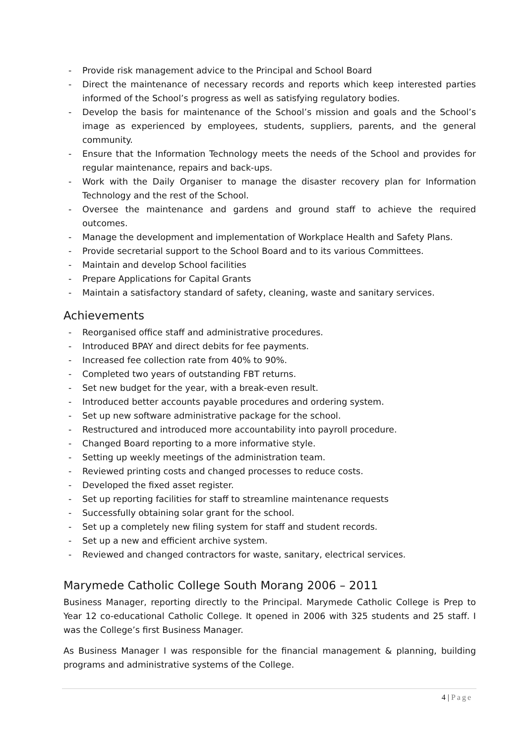- Provide risk management advice to the Principal and School Board
- Direct the maintenance of necessary records and reports which keep interested parties informed of the School’s progress as well as satisfying regulatory bodies.
- Develop the basis for maintenance of the School’s mission and goals and the School’s image as experienced by employees, students, suppliers, parents, and the general community.
- Ensure that the Information Technology meets the needs of the School and provides for regular maintenance, repairs and back-ups.
- Work with the Daily Organiser to manage the disaster recovery plan for Information Technology and the rest of the School.
- Oversee the maintenance and gardens and ground staff to achieve the required outcomes.
- Manage the development and implementation of Workplace Health and Safety Plans.
- Provide secretarial support to the School Board and to its various Committees.
- Maintain and develop School facilities
- Prepare Applications for Capital Grants
- Maintain a satisfactory standard of safety, cleaning, waste and sanitary services.
Achievements
- Reorganised office staff and administrative procedures.
- Introduced BPAY and direct debits for fee payments.
- Increased fee collection rate from 40% to 90%.
- Completed two years of outstanding FBT returns.
- Set new budget for the year, with a break-even result.
- Introduced better accounts payable procedures and ordering system.
- Set up new software administrative package for the school.
- Restructured and introduced more accountability into payroll procedure.
- Changed Board reporting to a more informative style.
- Setting up weekly meetings of the administration team.
- Reviewed printing costs and changed processes to reduce costs.
- Developed the fixed asset register.
- Set up reporting facilities for staff to streamline maintenance requests
- Successfully obtaining solar grant for the school.
- Set up a completely new filing system for staff and student records.
- Set up a new and efficient archive system.
- Reviewed and changed contractors for waste, sanitary, electrical services.
Marymede Catholic College South Morang 2006 – 2011
Business Manager, reporting directly to the Principal. Marymede Catholic College is Prep to Year 12 co-educational Catholic College. It opened in 2006 with 325 students and 25 staff. I was the College’s first Business Manager.
As Business Manager I was responsible for the financial management & planning, building programs and administrative systems of the College.
4 | Page